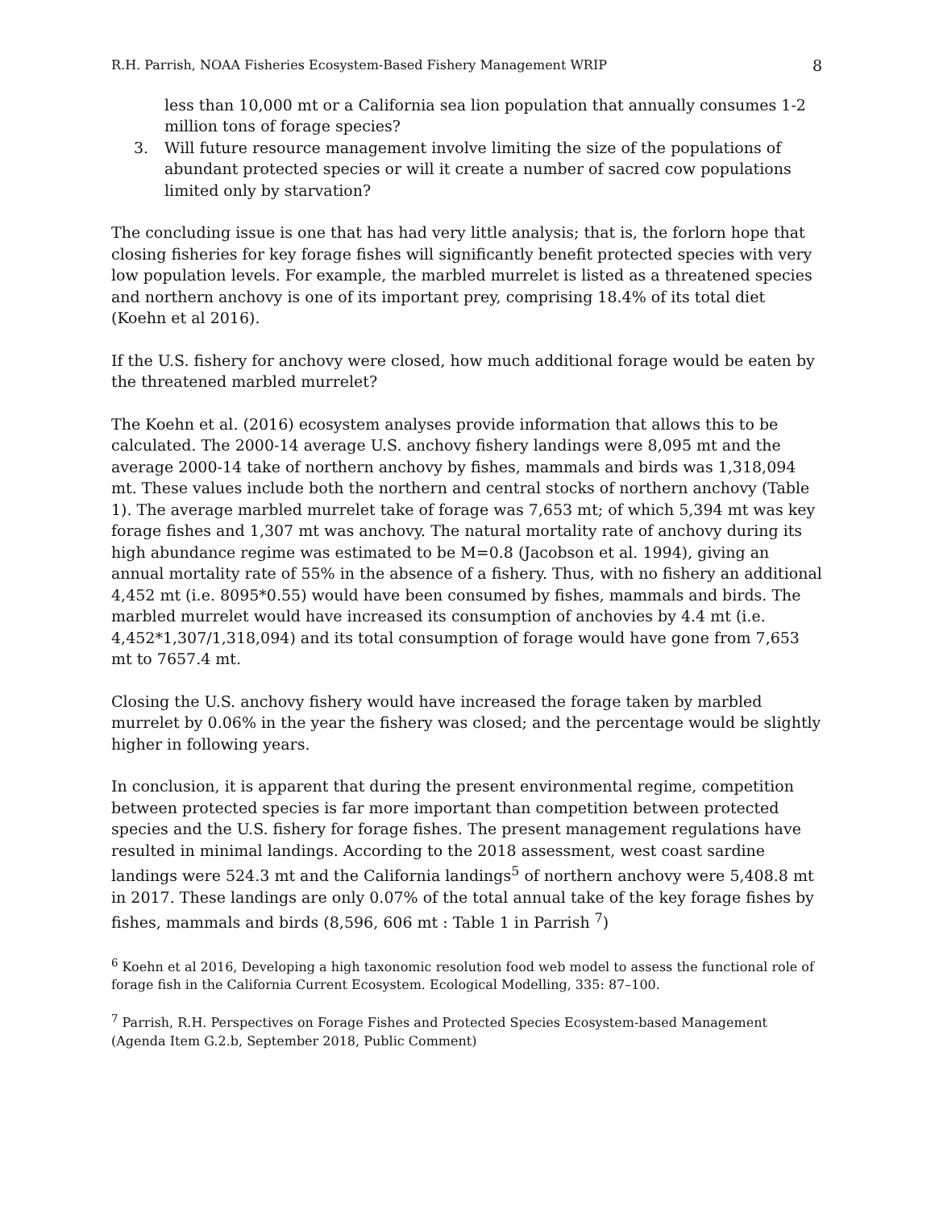R.H. Parrish, NOAA Fisheries Ecosystem-Based Fishery Management WRIP 8
less than 10,000 mt or a California sea lion population that annually consumes 1-2 million tons of forage species?
3. Will future resource management involve limiting the size of the populations of abundant protected species or will it create a number of sacred cow populations limited only by starvation?
The concluding issue is one that has had very little analysis; that is, the forlorn hope that closing fisheries for key forage fishes will significantly benefit protected species with very low population levels. For example, the marbled murrelet is listed as a threatened species and northern anchovy is one of its important prey, comprising 18.4% of its total diet (Koehn et al 2016).
If the U.S. fishery for anchovy were closed, how much additional forage would be eaten by the threatened marbled murrelet?
The Koehn et al. (2016) ecosystem analyses provide information that allows this to be calculated. The 2000-14 average U.S. anchovy fishery landings were 8,095 mt and the average 2000-14 take of northern anchovy by fishes, mammals and birds was 1,318,094 mt. These values include both the northern and central stocks of northern anchovy (Table 1). The average marbled murrelet take of forage was 7,653 mt; of which 5,394 mt was key forage fishes and 1,307 mt was anchovy. The natural mortality rate of anchovy during its high abundance regime was estimated to be M=0.8 (Jacobson et al. 1994), giving an annual mortality rate of 55% in the absence of a fishery. Thus, with no fishery an additional 4,452 mt (i.e. 8095*0.55) would have been consumed by fishes, mammals and birds. The marbled murrelet would have increased its consumption of anchovies by 4.4 mt (i.e. 4,452*1,307/1,318,094) and its total consumption of forage would have gone from 7,653 mt to 7657.4 mt.
Closing the U.S. anchovy fishery would have increased the forage taken by marbled murrelet by 0.06% in the year the fishery was closed; and the percentage would be slightly higher in following years.
In conclusion, it is apparent that during the present environmental regime, competition between protected species is far more important than competition between protected species and the U.S. fishery for forage fishes. The present management regulations have resulted in minimal landings. According to the 2018 assessment, west coast sardine landings were 524.3 mt and the California landings<sup>5</sup> of northern anchovy were 5,408.8 mt in 2017. These landings are only 0.07% of the total annual take of the key forage fishes by fishes, mammals and birds (8,596, 606 mt : Table 1 in Parrish <sup>7</sup>)
<sup>6</sup> Koehn et al 2016, Developing a high taxonomic resolution food web model to assess the functional role of forage fish in the California Current Ecosystem. Ecological Modelling, 335: 87–100.
<sup>7</sup> Parrish, R.H. Perspectives on Forage Fishes and Protected Species Ecosystem-based Management (Agenda Item G.2.b, September 2018, Public Comment)